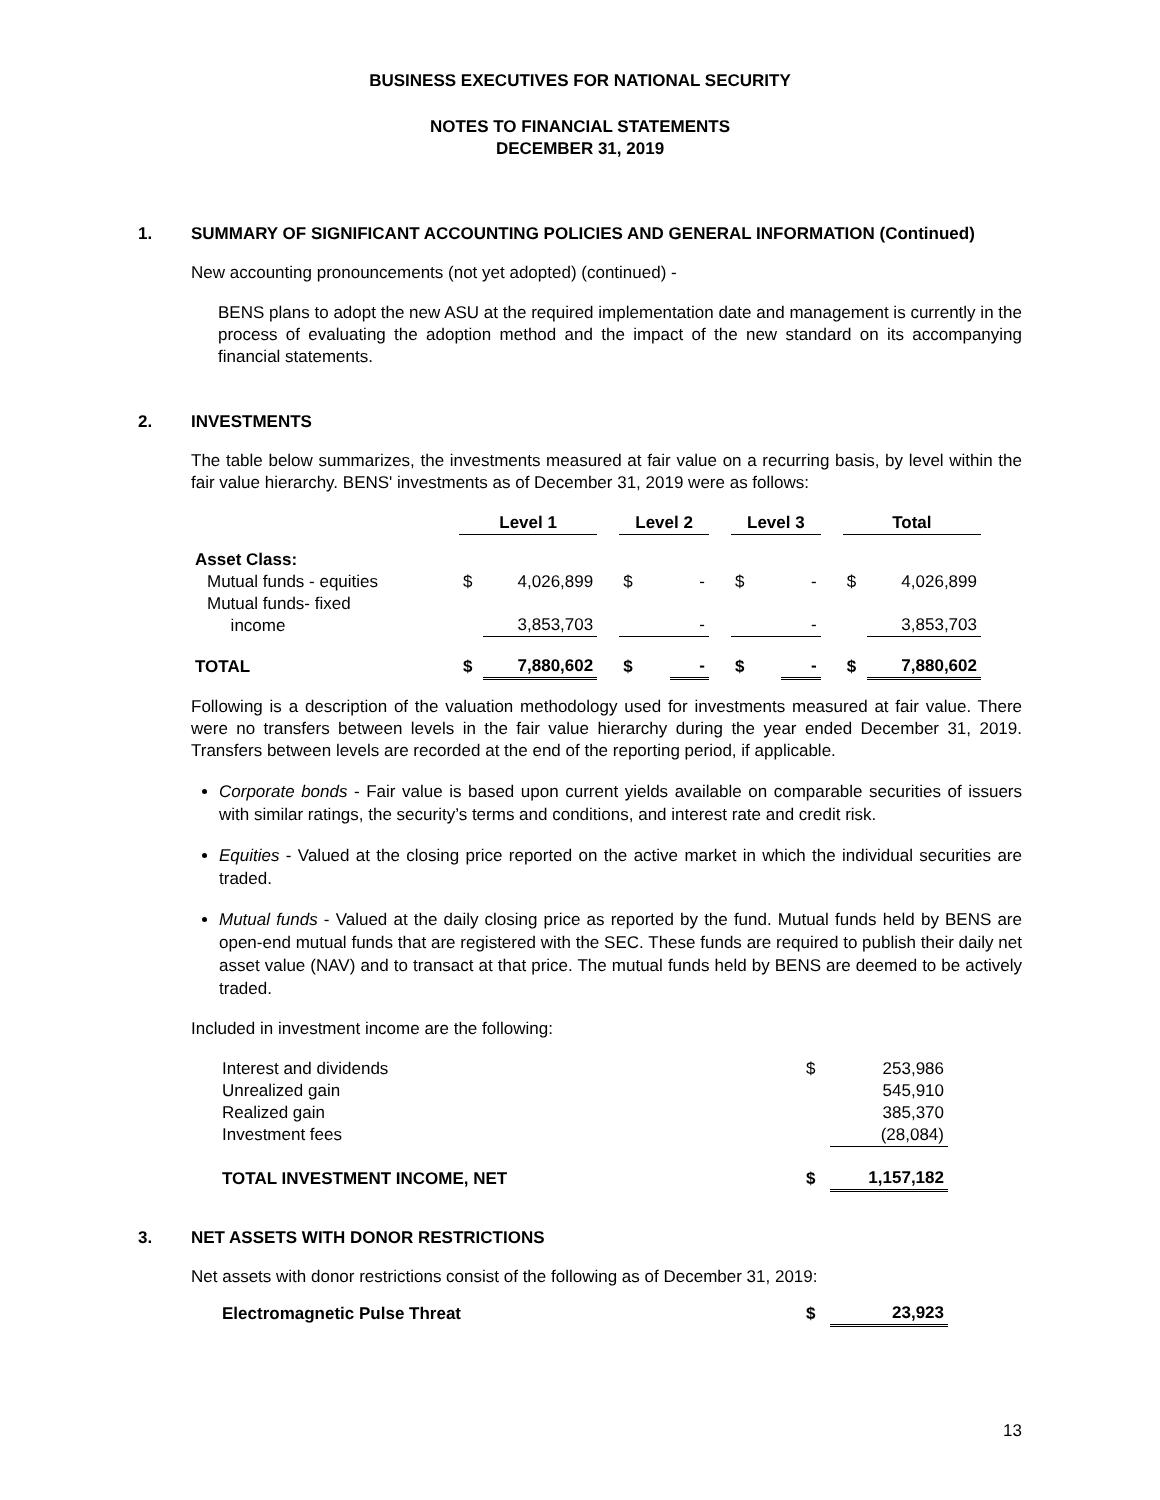BUSINESS EXECUTIVES FOR NATIONAL SECURITY
NOTES TO FINANCIAL STATEMENTS
DECEMBER 31, 2019
1. SUMMARY OF SIGNIFICANT ACCOUNTING POLICIES AND GENERAL INFORMATION (Continued)
New accounting pronouncements (not yet adopted) (continued) -
BENS plans to adopt the new ASU at the required implementation date and management is currently in the process of evaluating the adoption method and the impact of the new standard on its accompanying financial statements.
2. INVESTMENTS
The table below summarizes, the investments measured at fair value on a recurring basis, by level within the fair value hierarchy. BENS' investments as of December 31, 2019 were as follows:
| | Level 1 | | | Level 2 | | | Level 3 | | | Total | |
| --- | --- | --- | --- | --- | --- | --- | --- | --- | --- | --- | --- |
| Asset Class: | | | | | | | | | | | |
| Mutual funds - equities | $ | 4,026,899 | | $ | - | | $ | - | | $ | 4,026,899 |
| Mutual funds- fixed income | | 3,853,703 | | | - | | | - | | | 3,853,703 |
| TOTAL | $ | 7,880,602 | | $ | - | | $ | - | | $ | 7,880,602 |
Following is a description of the valuation methodology used for investments measured at fair value. There were no transfers between levels in the fair value hierarchy during the year ended December 31, 2019. Transfers between levels are recorded at the end of the reporting period, if applicable.
Corporate bonds - Fair value is based upon current yields available on comparable securities of issuers with similar ratings, the security’s terms and conditions, and interest rate and credit risk.
Equities - Valued at the closing price reported on the active market in which the individual securities are traded.
Mutual funds - Valued at the daily closing price as reported by the fund. Mutual funds held by BENS are open-end mutual funds that are registered with the SEC. These funds are required to publish their daily net asset value (NAV) and to transact at that price. The mutual funds held by BENS are deemed to be actively traded.
Included in investment income are the following:
| Interest and dividends | $ | 253,986 |
| Unrealized gain | | 545,910 |
| Realized gain | | 385,370 |
| Investment fees | | (28,084) |
| TOTAL INVESTMENT INCOME, NET | $ | 1,157,182 |
3. NET ASSETS WITH DONOR RESTRICTIONS
Net assets with donor restrictions consist of the following as of December 31, 2019:
| Electromagnetic Pulse Threat | $ | 23,923 |
13